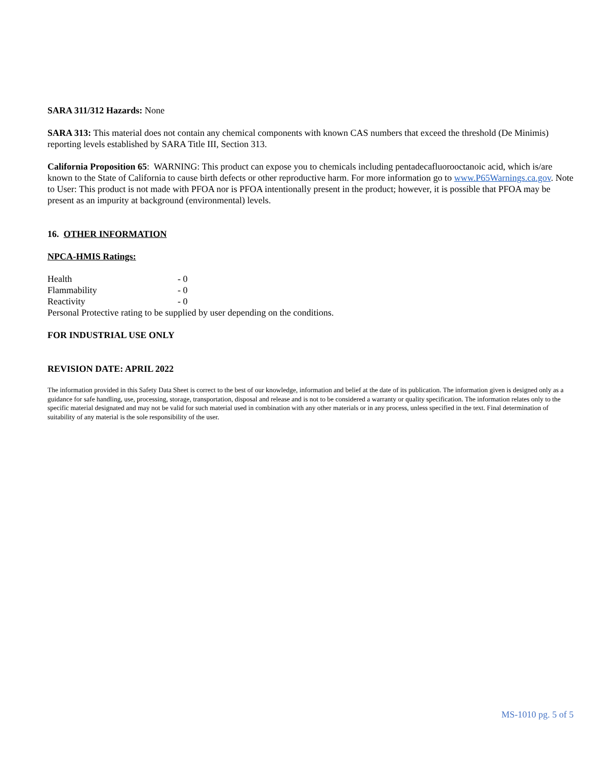SARA 311/312 Hazards: None
SARA 313: This material does not contain any chemical components with known CAS numbers that exceed the threshold (De Minimis) reporting levels established by SARA Title III, Section 313.
California Proposition 65: WARNING: This product can expose you to chemicals including pentadecafluorooctanoic acid, which is/are known to the State of California to cause birth defects or other reproductive harm. For more information go to www.P65Warnings.ca.gov. Note to User: This product is not made with PFOA nor is PFOA intentionally present in the product; however, it is possible that PFOA may be present as an impurity at background (environmental) levels.
16. OTHER INFORMATION
NPCA-HMIS Ratings:
Health - 0
Flammability - 0
Reactivity - 0
Personal Protective rating to be supplied by user depending on the conditions.
FOR INDUSTRIAL USE ONLY
REVISION DATE: APRIL 2022
The information provided in this Safety Data Sheet is correct to the best of our knowledge, information and belief at the date of its publication. The information given is designed only as a guidance for safe handling, use, processing, storage, transportation, disposal and release and is not to be considered a warranty or quality specification. The information relates only to the specific material designated and may not be valid for such material used in combination with any other materials or in any process, unless specified in the text. Final determination of suitability of any material is the sole responsibility of the user.
MS-1010 pg. 5 of 5